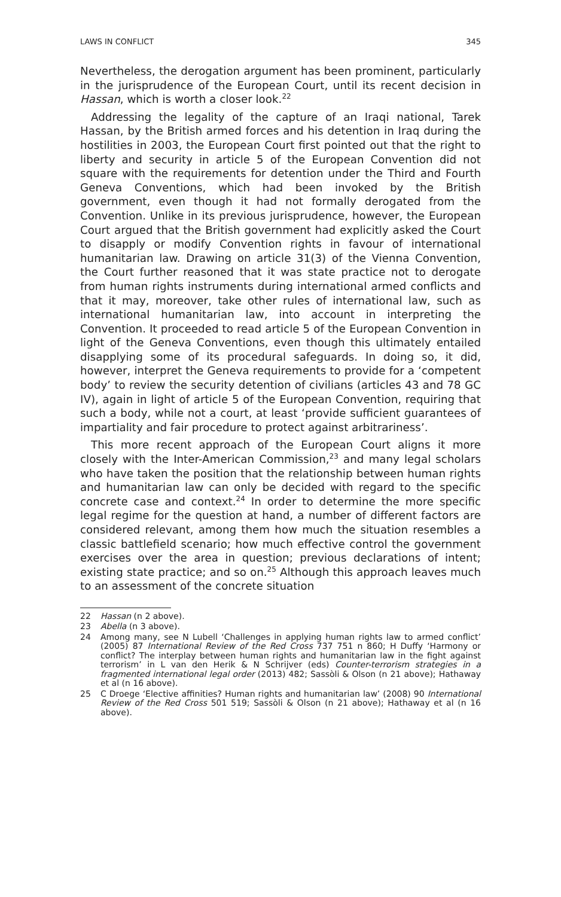LAWS IN CONFLICT 345
Nevertheless, the derogation argument has been prominent, particularly in the jurisprudence of the European Court, until its recent decision in Hassan, which is worth a closer look.<sup>22</sup>
Addressing the legality of the capture of an Iraqi national, Tarek Hassan, by the British armed forces and his detention in Iraq during the hostilities in 2003, the European Court first pointed out that the right to liberty and security in article 5 of the European Convention did not square with the requirements for detention under the Third and Fourth Geneva Conventions, which had been invoked by the British government, even though it had not formally derogated from the Convention. Unlike in its previous jurisprudence, however, the European Court argued that the British government had explicitly asked the Court to disapply or modify Convention rights in favour of international humanitarian law. Drawing on article 31(3) of the Vienna Convention, the Court further reasoned that it was state practice not to derogate from human rights instruments during international armed conflicts and that it may, moreover, take other rules of international law, such as international humanitarian law, into account in interpreting the Convention. It proceeded to read article 5 of the European Convention in light of the Geneva Conventions, even though this ultimately entailed disapplying some of its procedural safeguards. In doing so, it did, however, interpret the Geneva requirements to provide for a ‘competent body’ to review the security detention of civilians (articles 43 and 78 GC IV), again in light of article 5 of the European Convention, requiring that such a body, while not a court, at least ‘provide sufficient guarantees of impartiality and fair procedure to protect against arbitrariness’.
This more recent approach of the European Court aligns it more closely with the Inter-American Commission,<sup>23</sup> and many legal scholars who have taken the position that the relationship between human rights and humanitarian law can only be decided with regard to the specific concrete case and context.<sup>24</sup> In order to determine the more specific legal regime for the question at hand, a number of different factors are considered relevant, among them how much the situation resembles a classic battlefield scenario; how much effective control the government exercises over the area in question; previous declarations of intent; existing state practice; and so on.<sup>25</sup> Although this approach leaves much to an assessment of the concrete situation
22 Hassan (n 2 above).
23 Abella (n 3 above).
24 Among many, see N Lubell ‘Challenges in applying human rights law to armed conflict’ (2005) 87 International Review of the Red Cross 737 751 n 860; H Duffy ‘Harmony or conflict? The interplay between human rights and humanitarian law in the fight against terrorism’ in L van den Herik & N Schrijver (eds) Counter-terrorism strategies in a fragmented international legal order (2013) 482; Sassòli & Olson (n 21 above); Hathaway et al (n 16 above).
25 C Droege ‘Elective affinities? Human rights and humanitarian law’ (2008) 90 International Review of the Red Cross 501 519; Sassòli & Olson (n 21 above); Hathaway et al (n 16 above).